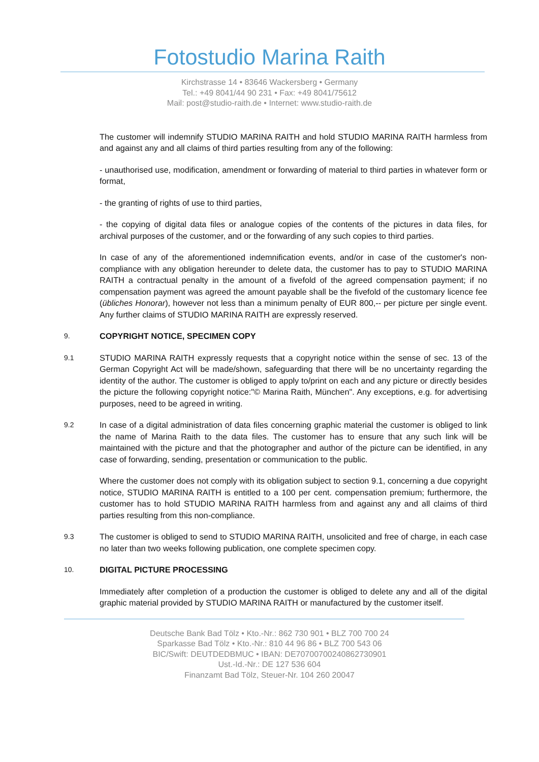Fotostudio Marina Raith
Kirchstrasse 14 • 83646 Wackersberg • Germany
Tel.: +49 8041/44 90 231 • Fax: +49 8041/75612
Mail: post@studio-raith.de • Internet: www.studio-raith.de
The customer will indemnify STUDIO MARINA RAITH and hold STUDIO MARINA RAITH harmless from and against any and all claims of third parties resulting from any of the following:
- unauthorised use, modification, amendment or forwarding of material to third parties in whatever form or format,
- the granting of rights of use to third parties,
- the copying of digital data files or analogue copies of the contents of the pictures in data files, for archival purposes of the customer, and or the forwarding of any such copies to third parties.
In case of any of the aforementioned indemnification events, and/or in case of the customer's non-compliance with any obligation hereunder to delete data, the customer has to pay to STUDIO MARINA RAITH a contractual penalty in the amount of a fivefold of the agreed compensation payment; if no compensation payment was agreed the amount payable shall be the fivefold of the customary licence fee (übliches Honorar), however not less than a minimum penalty of EUR 800,-- per picture per single event. Any further claims of STUDIO MARINA RAITH are expressly reserved.
9.
COPYRIGHT NOTICE, SPECIMEN COPY
9.1
STUDIO MARINA RAITH expressly requests that a copyright notice within the sense of sec. 13 of the German Copyright Act will be made/shown, safeguarding that there will be no uncertainty regarding the identity of the author. The customer is obliged to apply to/print on each and any picture or directly besides the picture the following copyright notice:"© Marina Raith, München". Any exceptions, e.g. for advertising purposes, need to be agreed in writing.
9.2
In case of a digital administration of data files concerning graphic material the customer is obliged to link the name of Marina Raith to the data files. The customer has to ensure that any such link will be maintained with the picture and that the photographer and author of the picture can be identified, in any case of forwarding, sending, presentation or communication to the public.
Where the customer does not comply with its obligation subject to section 9.1, concerning a due copyright notice, STUDIO MARINA RAITH is entitled to a 100 per cent. compensation premium; furthermore, the customer has to hold STUDIO MARINA RAITH harmless from and against any and all claims of third parties resulting from this non-compliance.
9.3
The customer is obliged to send to STUDIO MARINA RAITH, unsolicited and free of charge, in each case no later than two weeks following publication, one complete specimen copy.
10.
DIGITAL PICTURE PROCESSING
Immediately after completion of a production the customer is obliged to delete any and all of the digital graphic material provided by STUDIO MARINA RAITH or manufactured by the customer itself.
Deutsche Bank Bad Tölz • Kto.-Nr.: 862 730 901 • BLZ 700 700 24
Sparkasse Bad Tölz • Kto.-Nr.: 810 44 96 86 • BLZ 700 543 06
BIC/Swift: DEUTDEDBMUC • IBAN: DE70700700240862730901
Ust.-Id.-Nr.: DE 127 536 604
Finanzamt Bad Tölz, Steuer-Nr. 104 260 20047